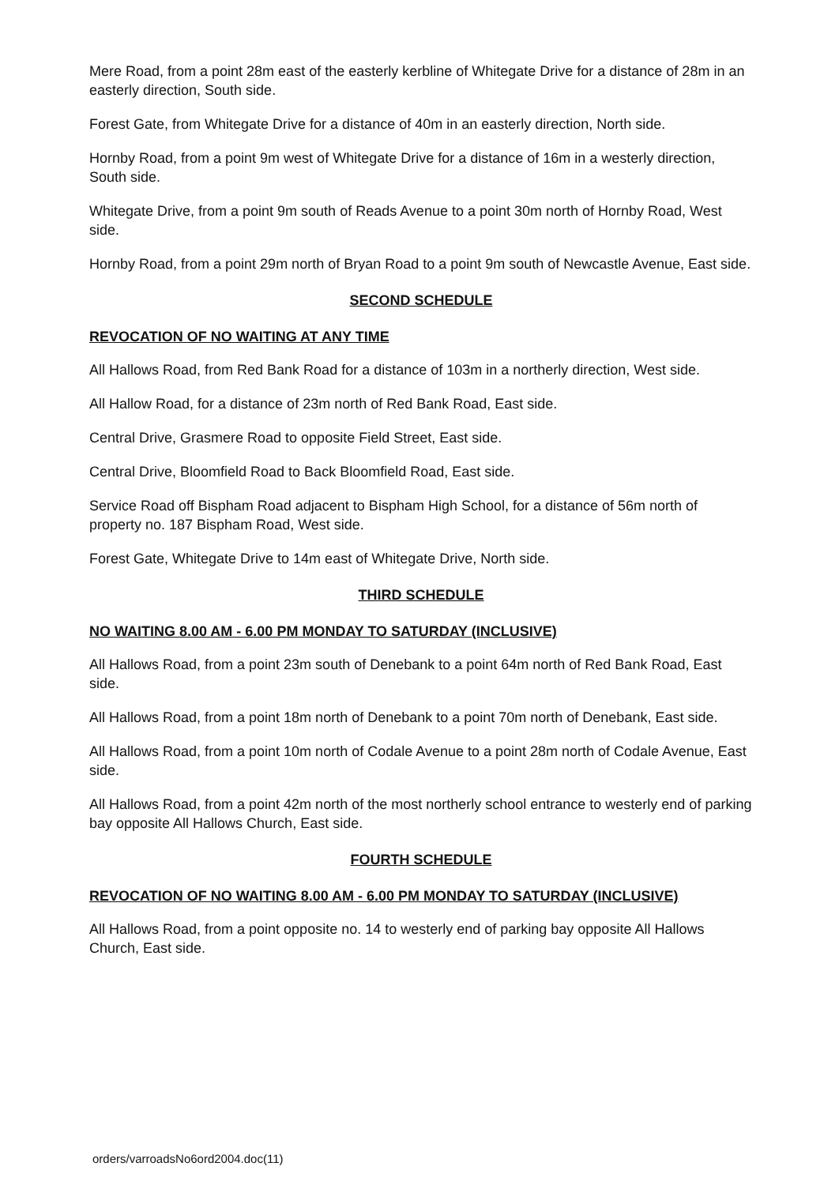Mere Road, from a point 28m east of the easterly kerbline of Whitegate Drive for a distance of 28m in an easterly direction, South side.
Forest Gate, from Whitegate Drive for a distance of 40m in an easterly direction, North side.
Hornby Road, from a point 9m west of Whitegate Drive for a distance of 16m in a westerly direction, South side.
Whitegate Drive, from a point 9m south of Reads Avenue to a point 30m north of Hornby Road, West side.
Hornby Road, from a point 29m north of Bryan Road to a point 9m south of Newcastle Avenue, East side.
SECOND SCHEDULE
REVOCATION OF NO WAITING AT ANY TIME
All Hallows Road, from Red Bank Road for a distance of 103m in a northerly direction, West side.
All Hallow Road, for a distance of 23m north of Red Bank Road, East side.
Central Drive, Grasmere Road to opposite Field Street, East side.
Central Drive, Bloomfield Road to Back Bloomfield Road, East side.
Service Road off Bispham Road adjacent to Bispham High School, for a distance of 56m north of property no. 187 Bispham Road, West side.
Forest Gate, Whitegate Drive to 14m east of Whitegate Drive, North side.
THIRD SCHEDULE
NO WAITING 8.00 AM - 6.00 PM MONDAY TO SATURDAY (INCLUSIVE)
All Hallows Road, from a point 23m south of Denebank to a point 64m north of Red Bank Road, East side.
All Hallows Road, from a point 18m north of Denebank to a point 70m north of Denebank, East side.
All Hallows Road, from a point 10m north of Codale Avenue to a point 28m north of Codale Avenue, East side.
All Hallows Road, from a point 42m north of the most northerly school entrance to westerly end of parking bay opposite All Hallows Church, East side.
FOURTH SCHEDULE
REVOCATION OF NO WAITING 8.00 AM - 6.00 PM MONDAY TO SATURDAY (INCLUSIVE)
All Hallows Road, from a point opposite no. 14 to westerly end of parking bay opposite All Hallows Church, East side.
orders/varroadsNo6ord2004.doc(11)